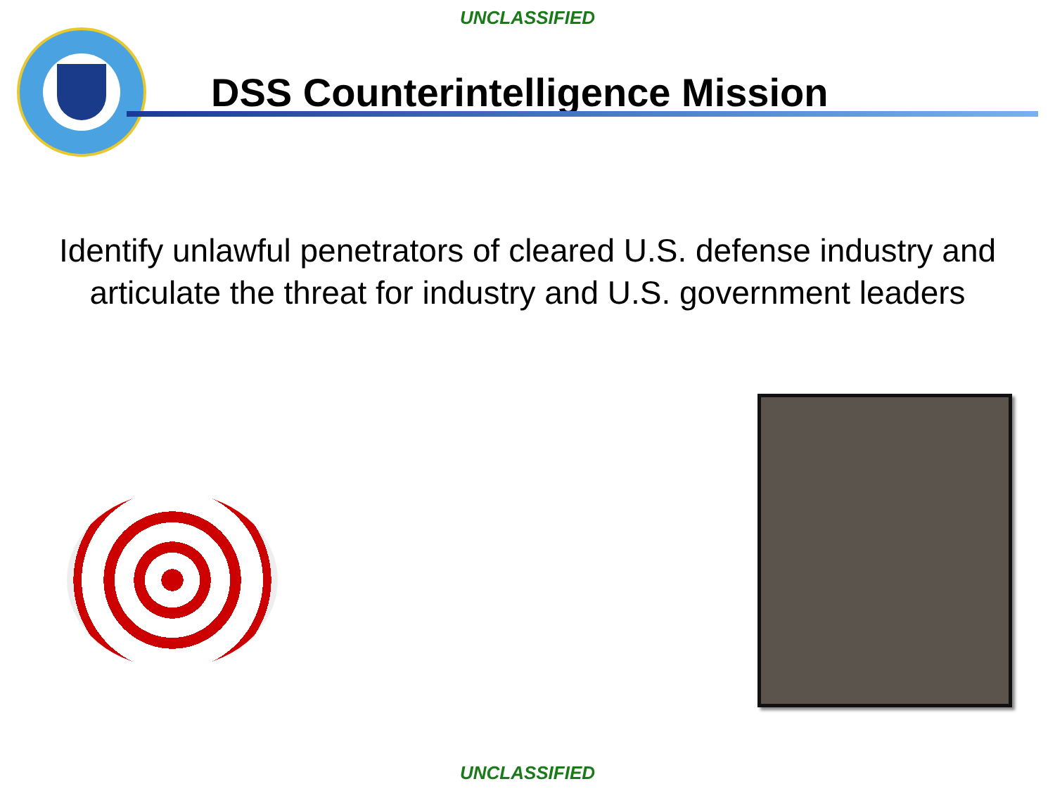UNCLASSIFIED
DSS Counterintelligence Mission
Identify unlawful penetrators of cleared U.S. defense industry and
articulate the threat for industry and U.S. government leaders
UNCLASSIFIED